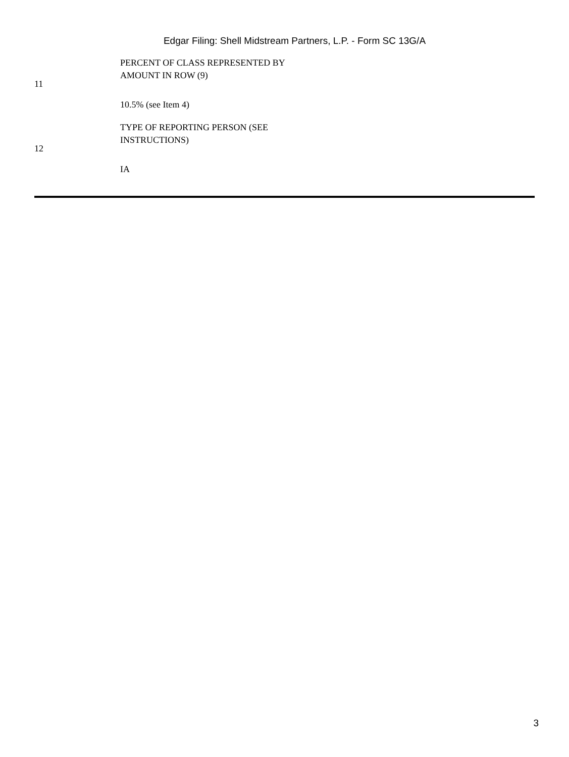Edgar Filing: Shell Midstream Partners, L.P. - Form SC 13G/A
| 11 | PERCENT OF CLASS REPRESENTED BY AMOUNT IN ROW (9) 10.5% (see Item 4) |
| 12 | TYPE OF REPORTING PERSON (SEE INSTRUCTIONS) IA |
3